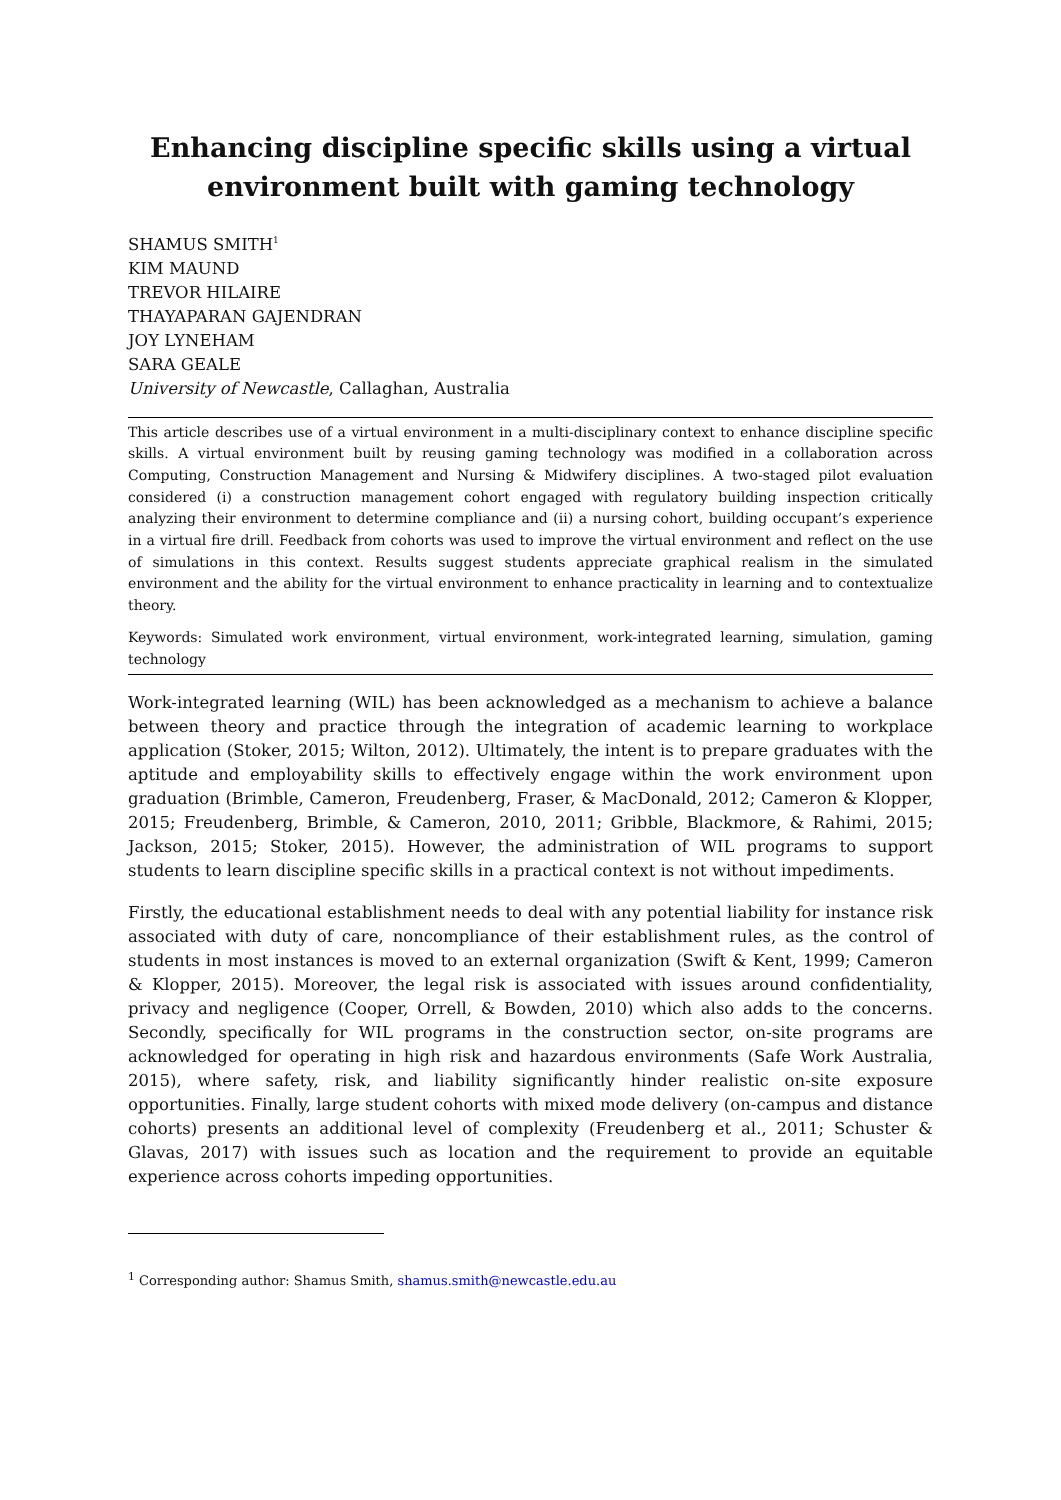Enhancing discipline specific skills using a virtual environment built with gaming technology
SHAMUS SMITH<sup>1</sup>
KIM MAUND
TREVOR HILAIRE
THAYAPARAN GAJENDRAN
JOY LYNEHAM
SARA GEALE
University of Newcastle, Callaghan, Australia
This article describes use of a virtual environment in a multi-disciplinary context to enhance discipline specific skills. A virtual environment built by reusing gaming technology was modified in a collaboration across Computing, Construction Management and Nursing & Midwifery disciplines. A two-staged pilot evaluation considered (i) a construction management cohort engaged with regulatory building inspection critically analyzing their environment to determine compliance and (ii) a nursing cohort, building occupant’s experience in a virtual fire drill. Feedback from cohorts was used to improve the virtual environment and reflect on the use of simulations in this context. Results suggest students appreciate graphical realism in the simulated environment and the ability for the virtual environment to enhance practicality in learning and to contextualize theory.
Keywords: Simulated work environment, virtual environment, work-integrated learning, simulation, gaming technology
Work-integrated learning (WIL) has been acknowledged as a mechanism to achieve a balance between theory and practice through the integration of academic learning to workplace application (Stoker, 2015; Wilton, 2012). Ultimately, the intent is to prepare graduates with the aptitude and employability skills to effectively engage within the work environment upon graduation (Brimble, Cameron, Freudenberg, Fraser, & MacDonald, 2012; Cameron & Klopper, 2015; Freudenberg, Brimble, & Cameron, 2010, 2011; Gribble, Blackmore, & Rahimi, 2015; Jackson, 2015; Stoker, 2015). However, the administration of WIL programs to support students to learn discipline specific skills in a practical context is not without impediments.
Firstly, the educational establishment needs to deal with any potential liability for instance risk associated with duty of care, noncompliance of their establishment rules, as the control of students in most instances is moved to an external organization (Swift & Kent, 1999; Cameron & Klopper, 2015). Moreover, the legal risk is associated with issues around confidentiality, privacy and negligence (Cooper, Orrell, & Bowden, 2010) which also adds to the concerns. Secondly, specifically for WIL programs in the construction sector, on-site programs are acknowledged for operating in high risk and hazardous environments (Safe Work Australia, 2015), where safety, risk, and liability significantly hinder realistic on-site exposure opportunities. Finally, large student cohorts with mixed mode delivery (on-campus and distance cohorts) presents an additional level of complexity (Freudenberg et al., 2011; Schuster & Glavas, 2017) with issues such as location and the requirement to provide an equitable experience across cohorts impeding opportunities.
<sup>1</sup> Corresponding author: Shamus Smith, shamus.smith@newcastle.edu.au